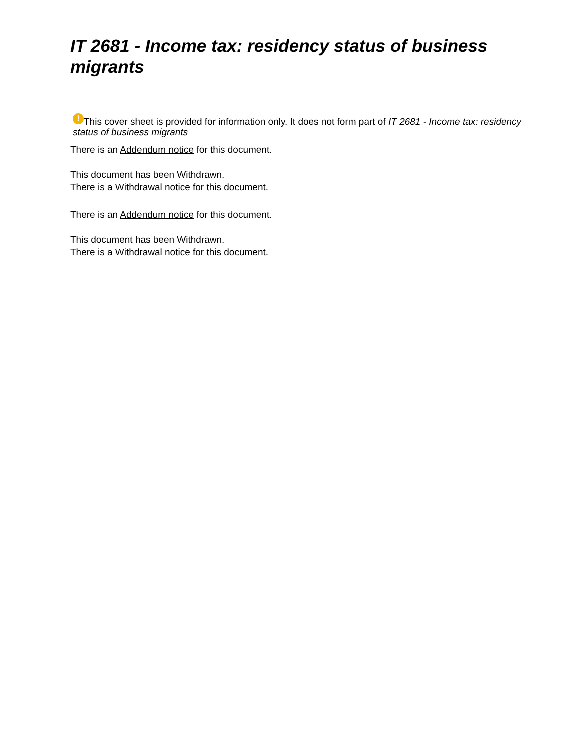IT 2681 - Income tax: residency status of business migrants
! This cover sheet is provided for information only. It does not form part of IT 2681 - Income tax: residency status of business migrants
There is an Addendum notice for this document.
This document has been Withdrawn.
There is a Withdrawal notice for this document.
There is an Addendum notice for this document.
This document has been Withdrawn.
There is a Withdrawal notice for this document.